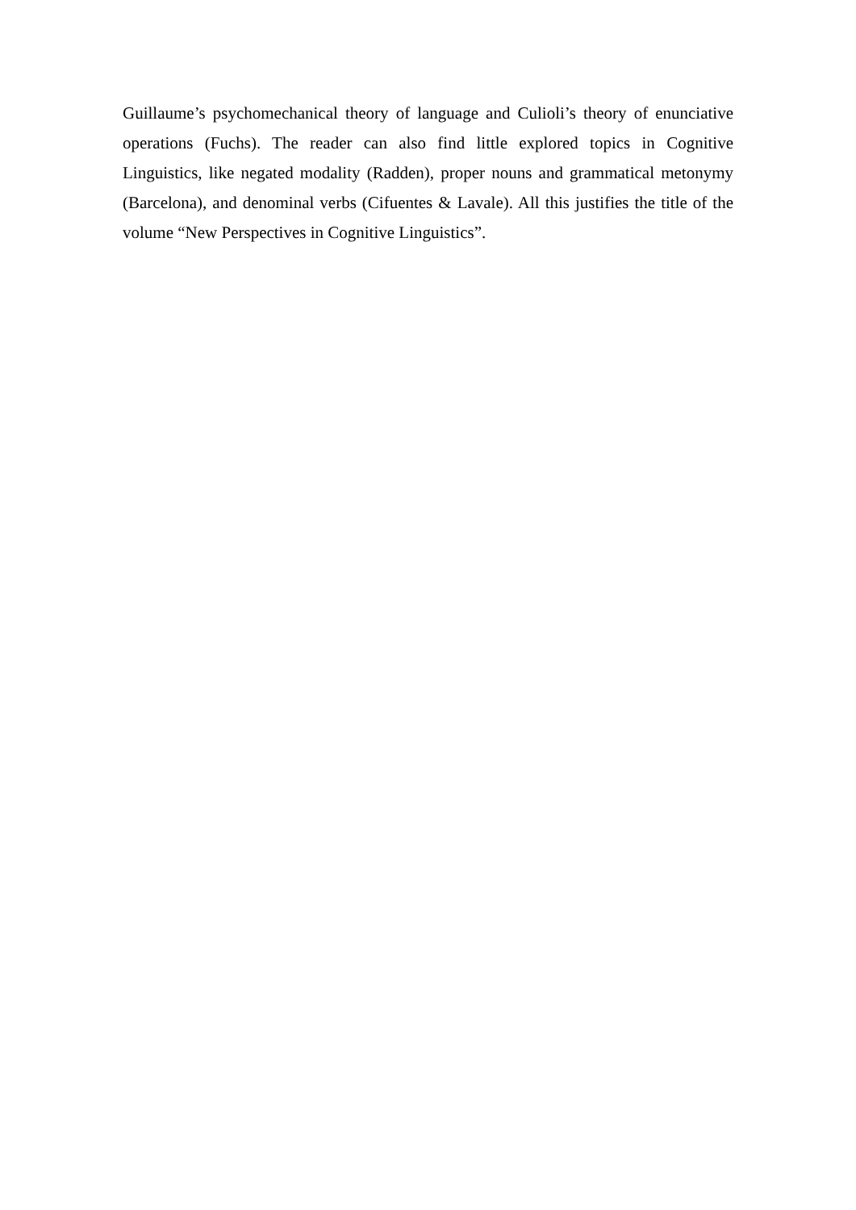Guillaume’s psychomechanical theory of language and Culioli’s theory of enunciative operations (Fuchs). The reader can also find little explored topics in Cognitive Linguistics, like negated modality (Radden), proper nouns and grammatical metonymy (Barcelona), and denominal verbs (Cifuentes & Lavale). All this justifies the title of the volume “New Perspectives in Cognitive Linguistics”.